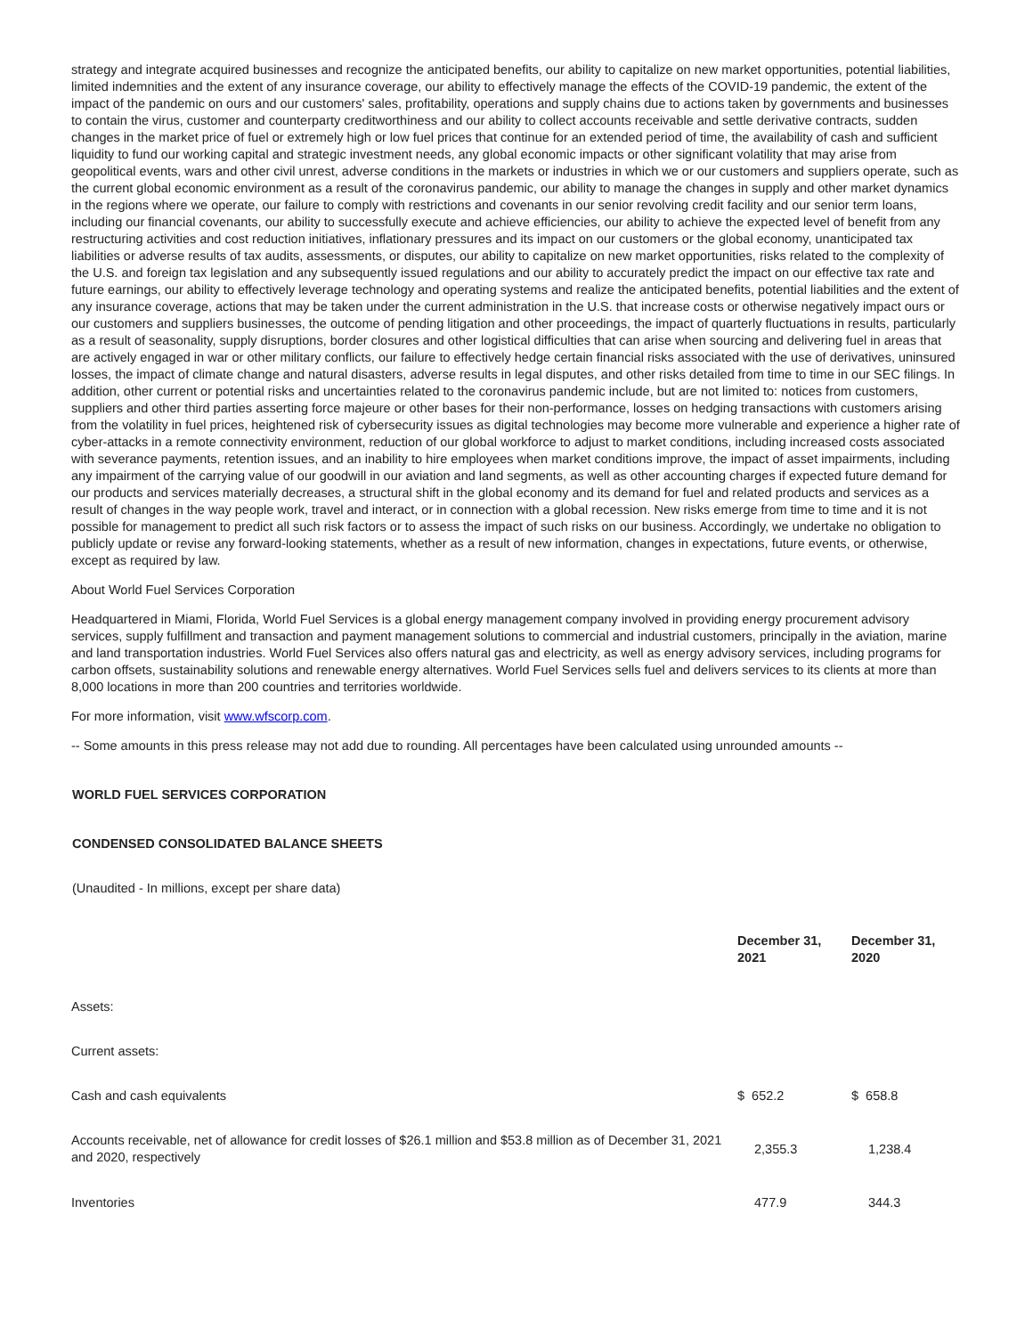strategy and integrate acquired businesses and recognize the anticipated benefits, our ability to capitalize on new market opportunities, potential liabilities, limited indemnities and the extent of any insurance coverage, our ability to effectively manage the effects of the COVID-19 pandemic, the extent of the impact of the pandemic on ours and our customers' sales, profitability, operations and supply chains due to actions taken by governments and businesses to contain the virus, customer and counterparty creditworthiness and our ability to collect accounts receivable and settle derivative contracts, sudden changes in the market price of fuel or extremely high or low fuel prices that continue for an extended period of time, the availability of cash and sufficient liquidity to fund our working capital and strategic investment needs, any global economic impacts or other significant volatility that may arise from geopolitical events, wars and other civil unrest, adverse conditions in the markets or industries in which we or our customers and suppliers operate, such as the current global economic environment as a result of the coronavirus pandemic, our ability to manage the changes in supply and other market dynamics in the regions where we operate, our failure to comply with restrictions and covenants in our senior revolving credit facility and our senior term loans, including our financial covenants, our ability to successfully execute and achieve efficiencies, our ability to achieve the expected level of benefit from any restructuring activities and cost reduction initiatives, inflationary pressures and its impact on our customers or the global economy, unanticipated tax liabilities or adverse results of tax audits, assessments, or disputes, our ability to capitalize on new market opportunities, risks related to the complexity of the U.S. and foreign tax legislation and any subsequently issued regulations and our ability to accurately predict the impact on our effective tax rate and future earnings, our ability to effectively leverage technology and operating systems and realize the anticipated benefits, potential liabilities and the extent of any insurance coverage, actions that may be taken under the current administration in the U.S. that increase costs or otherwise negatively impact ours or our customers and suppliers businesses, the outcome of pending litigation and other proceedings, the impact of quarterly fluctuations in results, particularly as a result of seasonality, supply disruptions, border closures and other logistical difficulties that can arise when sourcing and delivering fuel in areas that are actively engaged in war or other military conflicts, our failure to effectively hedge certain financial risks associated with the use of derivatives, uninsured losses, the impact of climate change and natural disasters, adverse results in legal disputes, and other risks detailed from time to time in our SEC filings. In addition, other current or potential risks and uncertainties related to the coronavirus pandemic include, but are not limited to: notices from customers, suppliers and other third parties asserting force majeure or other bases for their non-performance, losses on hedging transactions with customers arising from the volatility in fuel prices, heightened risk of cybersecurity issues as digital technologies may become more vulnerable and experience a higher rate of cyber-attacks in a remote connectivity environment, reduction of our global workforce to adjust to market conditions, including increased costs associated with severance payments, retention issues, and an inability to hire employees when market conditions improve, the impact of asset impairments, including any impairment of the carrying value of our goodwill in our aviation and land segments, as well as other accounting charges if expected future demand for our products and services materially decreases, a structural shift in the global economy and its demand for fuel and related products and services as a result of changes in the way people work, travel and interact, or in connection with a global recession. New risks emerge from time to time and it is not possible for management to predict all such risk factors or to assess the impact of such risks on our business. Accordingly, we undertake no obligation to publicly update or revise any forward-looking statements, whether as a result of new information, changes in expectations, future events, or otherwise, except as required by law.
About World Fuel Services Corporation
Headquartered in Miami, Florida, World Fuel Services is a global energy management company involved in providing energy procurement advisory services, supply fulfillment and transaction and payment management solutions to commercial and industrial customers, principally in the aviation, marine and land transportation industries. World Fuel Services also offers natural gas and electricity, as well as energy advisory services, including programs for carbon offsets, sustainability solutions and renewable energy alternatives. World Fuel Services sells fuel and delivers services to its clients at more than 8,000 locations in more than 200 countries and territories worldwide.
For more information, visit www.wfscorp.com.
-- Some amounts in this press release may not add due to rounding. All percentages have been calculated using unrounded amounts --
WORLD FUEL SERVICES CORPORATION
CONDENSED CONSOLIDATED BALANCE SHEETS
(Unaudited - In millions, except per share data)
| | December 31, 2021 | December 31, 2020 |
| --- | --- | --- |
| Assets: | | |
| Current assets: | | |
| Cash and cash equivalents | $ 652.2 | $ 658.8 |
| Accounts receivable, net of allowance for credit losses of $26.1 million and $53.8 million as of December 31, 2021 and 2020, respectively | 2,355.3 | 1,238.4 |
| Inventories | 477.9 | 344.3 |